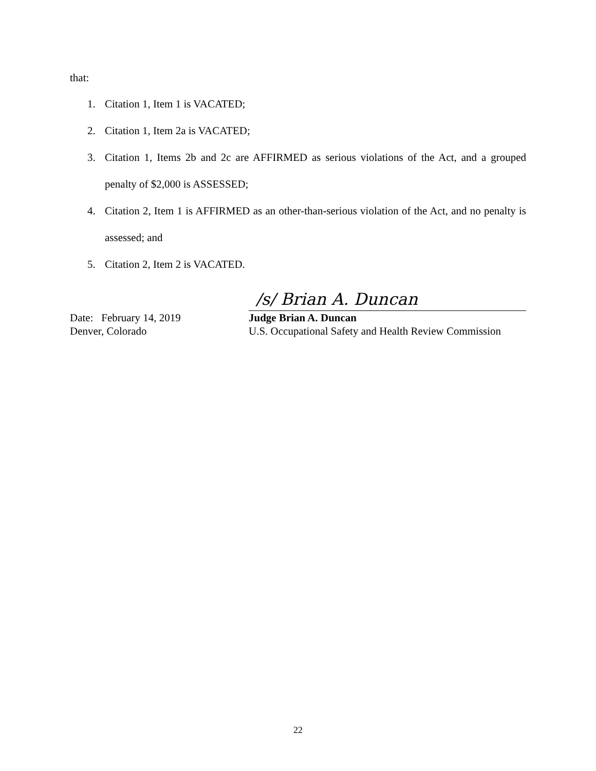that:
1. Citation 1, Item 1 is VACATED;
2. Citation 1, Item 2a is VACATED;
3. Citation 1, Items 2b and 2c are AFFIRMED as serious violations of the Act, and a grouped penalty of $2,000 is ASSESSED;
4. Citation 2, Item 1 is AFFIRMED as an other-than-serious violation of the Act, and no penalty is assessed; and
5. Citation 2, Item 2 is VACATED.
/s/ Brian A. Duncan
Date: February 14, 2019 Judge Brian A. Duncan
Denver, Colorado U.S. Occupational Safety and Health Review Commission
22